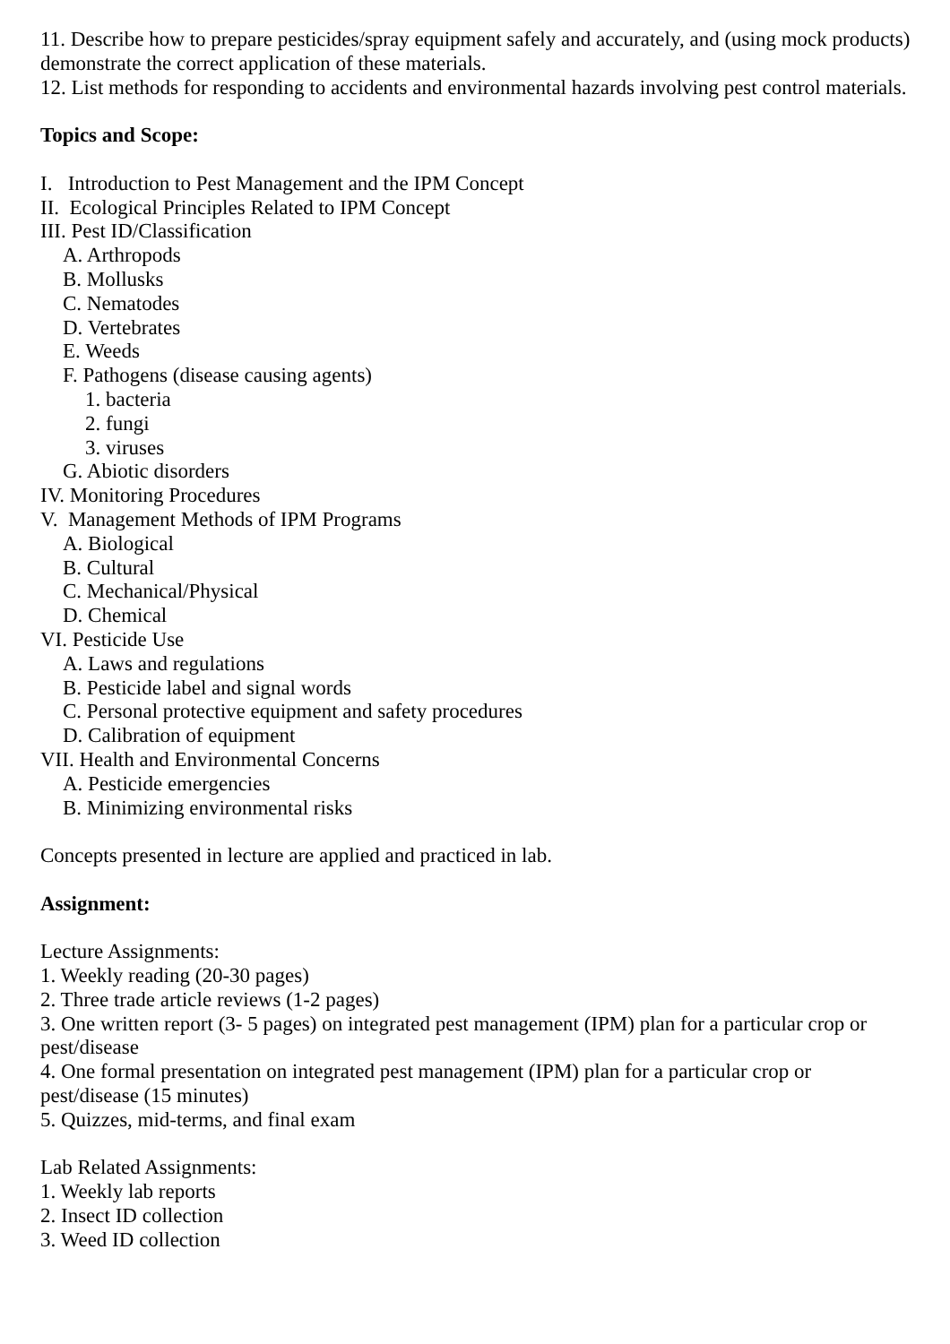11. Describe how to prepare pesticides/spray equipment safely and accurately, and (using mock products) demonstrate the correct application of these materials.
12. List methods for responding to accidents and environmental hazards involving pest control materials.
Topics and Scope:
I. Introduction to Pest Management and the IPM Concept
II. Ecological Principles Related to IPM Concept
III. Pest ID/Classification
A. Arthropods
B. Mollusks
C. Nematodes
D. Vertebrates
E. Weeds
F. Pathogens (disease causing agents)
1. bacteria
2. fungi
3. viruses
G. Abiotic disorders
IV. Monitoring Procedures
V. Management Methods of IPM Programs
A. Biological
B. Cultural
C. Mechanical/Physical
D. Chemical
VI. Pesticide Use
A. Laws and regulations
B. Pesticide label and signal words
C. Personal protective equipment and safety procedures
D. Calibration of equipment
VII. Health and Environmental Concerns
A. Pesticide emergencies
B. Minimizing environmental risks
Concepts presented in lecture are applied and practiced in lab.
Assignment:
Lecture Assignments:
1. Weekly reading (20-30 pages)
2. Three trade article reviews (1-2 pages)
3. One written report (3- 5 pages) on integrated pest management (IPM) plan for a particular crop or pest/disease
4. One formal presentation on integrated pest management (IPM) plan for a particular crop or pest/disease (15 minutes)
5. Quizzes, mid-terms, and final exam
Lab Related Assignments:
1. Weekly lab reports
2. Insect ID collection
3. Weed ID collection